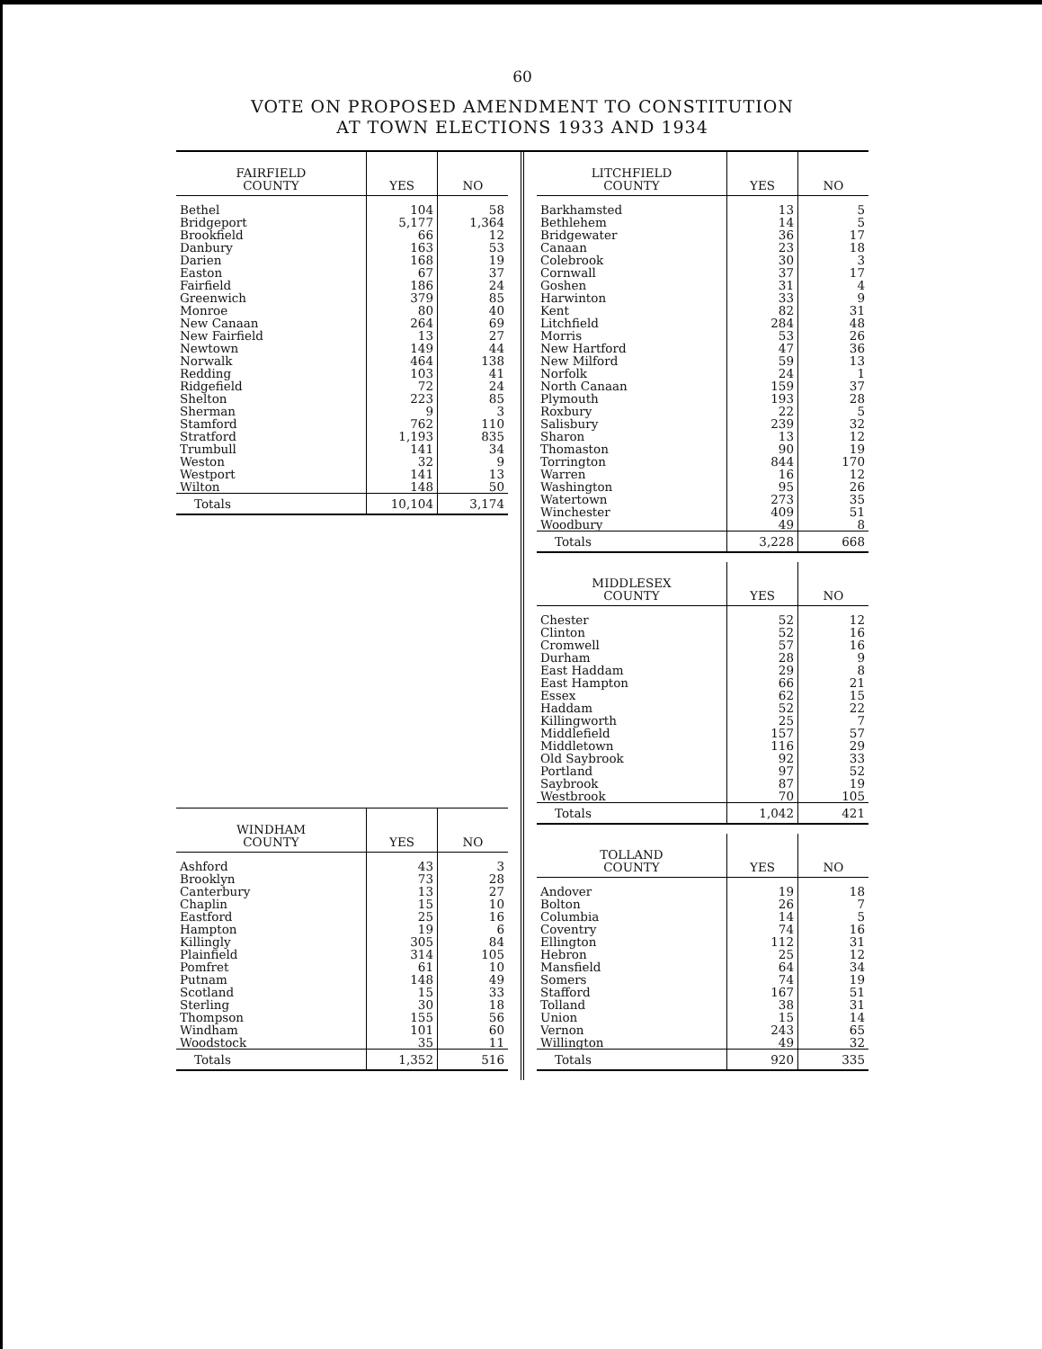60
VOTE ON PROPOSED AMENDMENT TO CONSTITUTION
AT TOWN ELECTIONS 1933 AND 1934
| FAIRFIELD COUNTY | YES | NO |
| --- | --- | --- |
| Bethel | 104 | 58 |
| Bridgeport | 5,177 | 1,364 |
| Brookfield | 66 | 12 |
| Danbury | 163 | 53 |
| Darien | 168 | 19 |
| Easton | 67 | 37 |
| Fairfield | 186 | 24 |
| Greenwich | 379 | 85 |
| Monroe | 80 | 40 |
| New Canaan | 264 | 69 |
| New Fairfield | 13 | 27 |
| Newtown | 149 | 44 |
| Norwalk | 464 | 138 |
| Redding | 103 | 41 |
| Ridgefield | 72 | 24 |
| Shelton | 223 | 85 |
| Sherman | 9 | 3 |
| Stamford | 762 | 110 |
| Stratford | 1,193 | 835 |
| Trumbull | 141 | 34 |
| Weston | 32 | 9 |
| Westport | 141 | 13 |
| Wilton | 148 | 50 |
| Totals | 10,104 | 3,174 |
| WINDHAM COUNTY | YES | NO |
| --- | --- | --- |
| Ashford | 43 | 3 |
| Brooklyn | 73 | 28 |
| Canterbury | 13 | 27 |
| Chaplin | 15 | 10 |
| Eastford | 25 | 16 |
| Hampton | 19 | 6 |
| Killingly | 305 | 84 |
| Plainfield | 314 | 105 |
| Pomfret | 61 | 10 |
| Putnam | 148 | 49 |
| Scotland | 15 | 33 |
| Sterling | 30 | 18 |
| Thompson | 155 | 56 |
| Windham | 101 | 60 |
| Woodstock | 35 | 11 |
| Totals | 1,352 | 516 |
| LITCHFIELD COUNTY | YES | NO |
| --- | --- | --- |
| Barkhamsted | 13 | 5 |
| Bethlehem | 14 | 5 |
| Bridgewater | 36 | 17 |
| Canaan | 23 | 18 |
| Colebrook | 30 | 3 |
| Cornwall | 37 | 17 |
| Goshen | 31 | 4 |
| Harwinton | 33 | 9 |
| Kent | 82 | 31 |
| Litchfield | 284 | 48 |
| Morris | 53 | 26 |
| New Hartford | 47 | 36 |
| New Milford | 59 | 13 |
| Norfolk | 24 | 1 |
| North Canaan | 159 | 37 |
| Plymouth | 193 | 28 |
| Roxbury | 22 | 5 |
| Salisbury | 239 | 32 |
| Sharon | 13 | 12 |
| Thomaston | 90 | 19 |
| Torrington | 844 | 170 |
| Warren | 16 | 12 |
| Washington | 95 | 26 |
| Watertown | 273 | 35 |
| Winchester | 409 | 51 |
| Woodbury | 49 | 8 |
| Totals | 3,228 | 668 |
| MIDDLESEX COUNTY | YES | NO |
| --- | --- | --- |
| Chester | 52 | 12 |
| Clinton | 52 | 16 |
| Cromwell | 57 | 16 |
| Durham | 28 | 9 |
| East Haddam | 29 | 8 |
| East Hampton | 66 | 21 |
| Essex | 62 | 15 |
| Haddam | 52 | 22 |
| Killingworth | 25 | 7 |
| Middlefield | 157 | 57 |
| Middletown | 116 | 29 |
| Old Saybrook | 92 | 33 |
| Portland | 97 | 52 |
| Saybrook | 87 | 19 |
| Westbrook | 70 | 105 |
| Totals | 1,042 | 421 |
| TOLLAND COUNTY | YES | NO |
| --- | --- | --- |
| Andover | 19 | 18 |
| Bolton | 26 | 7 |
| Columbia | 14 | 5 |
| Coventry | 74 | 16 |
| Ellington | 112 | 31 |
| Hebron | 25 | 12 |
| Mansfield | 64 | 34 |
| Somers | 74 | 19 |
| Stafford | 167 | 51 |
| Tolland | 38 | 31 |
| Union | 15 | 14 |
| Vernon | 243 | 65 |
| Willington | 49 | 32 |
| Totals | 920 | 335 |